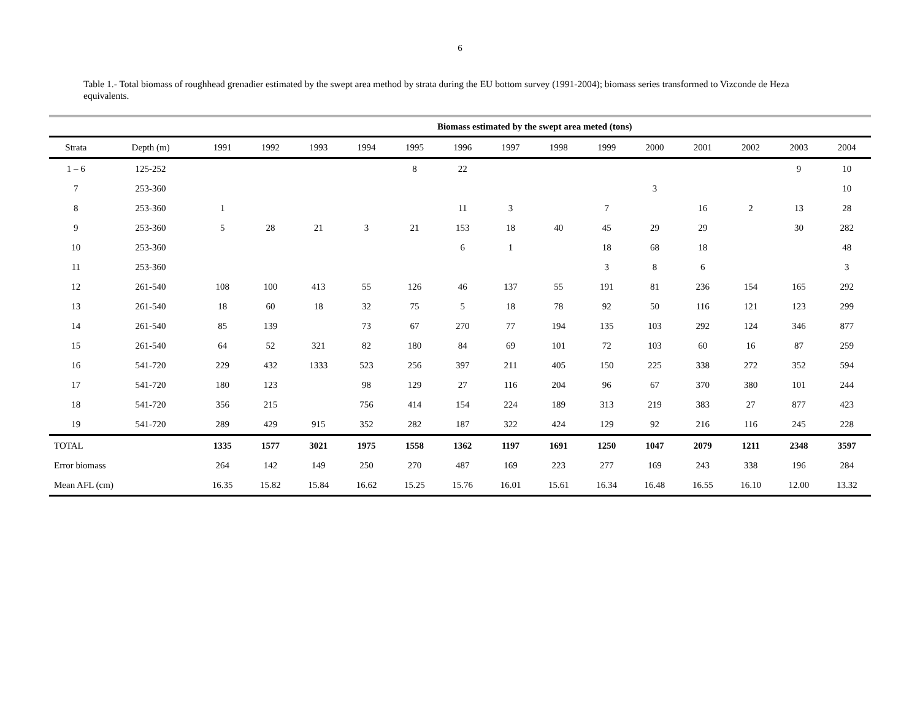6
Table 1.- Total biomass of roughhead grenadier estimated by the swept area method by strata during the EU bottom survey (1991-2004); biomass series transformed to Vizconde de Heza equivalents.
| | | Biomass estimated by the swept area meted (tons) | | | | | | | | | | | | | |
| Strata | Depth (m) | 1991 | 1992 | 1993 | 1994 | 1995 | 1996 | 1997 | 1998 | 1999 | 2000 | 2001 | 2002 | 2003 | 2004 |
| 1 – 6 | 125-252 | | | | | 8 | 22 | | | | | | | 9 | 10 |
| 7 | 253-360 | | | | | | | | | | 3 | | | | 10 |
| 8 | 253-360 | 1 | | | | | 11 | 3 | | 7 | | 16 | 2 | 13 | 28 |
| 9 | 253-360 | 5 | 28 | 21 | 3 | 21 | 153 | 18 | 40 | 45 | 29 | 29 | | 30 | 282 |
| 10 | 253-360 | | | | | | 6 | 1 | | 18 | 68 | 18 | | | 48 |
| 11 | 253-360 | | | | | | | | | 3 | 8 | 6 | | | 3 |
| 12 | 261-540 | 108 | 100 | 413 | 55 | 126 | 46 | 137 | 55 | 191 | 81 | 236 | 154 | 165 | 292 |
| 13 | 261-540 | 18 | 60 | 18 | 32 | 75 | 5 | 18 | 78 | 92 | 50 | 116 | 121 | 123 | 299 |
| 14 | 261-540 | 85 | 139 | | 73 | 67 | 270 | 77 | 194 | 135 | 103 | 292 | 124 | 346 | 877 |
| 15 | 261-540 | 64 | 52 | 321 | 82 | 180 | 84 | 69 | 101 | 72 | 103 | 60 | 16 | 87 | 259 |
| 16 | 541-720 | 229 | 432 | 1333 | 523 | 256 | 397 | 211 | 405 | 150 | 225 | 338 | 272 | 352 | 594 |
| 17 | 541-720 | 180 | 123 | | 98 | 129 | 27 | 116 | 204 | 96 | 67 | 370 | 380 | 101 | 244 |
| 18 | 541-720 | 356 | 215 | | 756 | 414 | 154 | 224 | 189 | 313 | 219 | 383 | 27 | 877 | 423 |
| 19 | 541-720 | 289 | 429 | 915 | 352 | 282 | 187 | 322 | 424 | 129 | 92 | 216 | 116 | 245 | 228 |
| TOTAL | | 1335 | 1577 | 3021 | 1975 | 1558 | 1362 | 1197 | 1691 | 1250 | 1047 | 2079 | 1211 | 2348 | 3597 |
| Error biomass | | 264 | 142 | 149 | 250 | 270 | 487 | 169 | 223 | 277 | 169 | 243 | 338 | 196 | 284 |
| Mean AFL (cm) | | 16.35 | 15.82 | 15.84 | 16.62 | 15.25 | 15.76 | 16.01 | 15.61 | 16.34 | 16.48 | 16.55 | 16.10 | 12.00 | 13.32 |